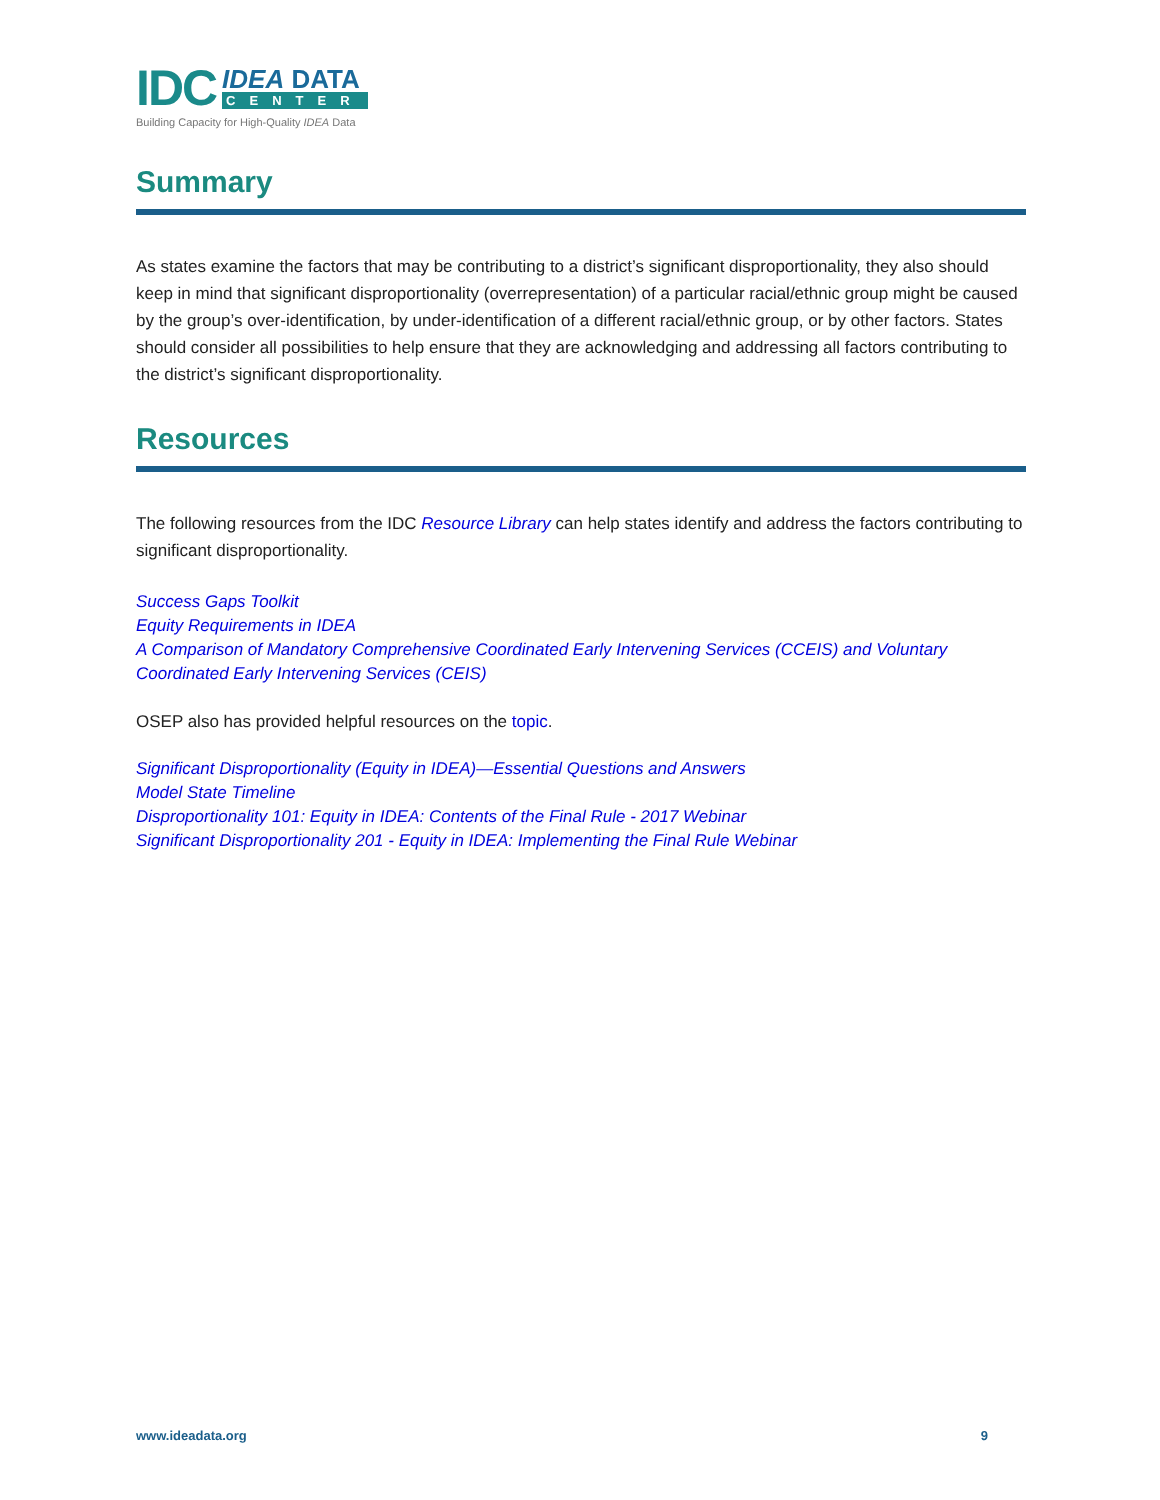IDC
IDEA DATA
CENTER
Building Capacity for High-Quality IDEA Data
Summary
As states examine the factors that may be contributing to a district’s significant disproportionality, they also should keep in mind that significant disproportionality (overrepresentation) of a particular racial/ethnic group might be caused by the group’s over-identification, by under-identification of a different racial/ethnic group, or by other factors. States should consider all possibilities to help ensure that they are acknowledging and addressing all factors contributing to the district’s significant disproportionality.
Resources
The following resources from the IDC Resource Library can help states identify and address the factors contributing to significant disproportionality.
Success Gaps Toolkit
Equity Requirements in IDEA
A Comparison of Mandatory Comprehensive Coordinated Early Intervening Services (CCEIS) and Voluntary Coordinated Early Intervening Services (CEIS)
OSEP also has provided helpful resources on the topic.
Significant Disproportionality (Equity in IDEA)—Essential Questions and Answers
Model State Timeline
Disproportionality 101: Equity in IDEA: Contents of the Final Rule - 2017 Webinar
Significant Disproportionality 201 - Equity in IDEA: Implementing the Final Rule Webinar
www.ideadata.org 9